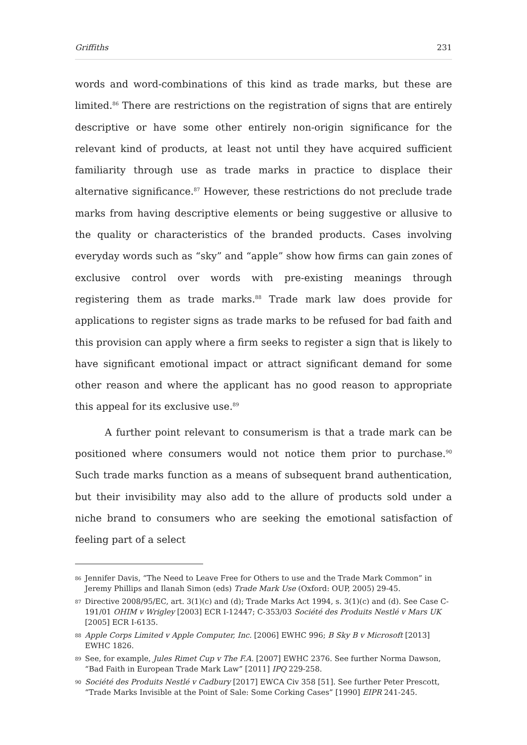Griffiths 231
words and word-combinations of this kind as trade marks, but these are limited.<sup>86</sup> There are restrictions on the registration of signs that are entirely descriptive or have some other entirely non-origin significance for the relevant kind of products, at least not until they have acquired sufficient familiarity through use as trade marks in practice to displace their alternative significance.<sup>87</sup> However, these restrictions do not preclude trade marks from having descriptive elements or being suggestive or allusive to the quality or characteristics of the branded products. Cases involving everyday words such as “sky” and “apple” show how firms can gain zones of exclusive control over words with pre-existing meanings through registering them as trade marks.<sup>88</sup> Trade mark law does provide for applications to register signs as trade marks to be refused for bad faith and this provision can apply where a firm seeks to register a sign that is likely to have significant emotional impact or attract significant demand for some other reason and where the applicant has no good reason to appropriate this appeal for its exclusive use.<sup>89</sup>
A further point relevant to consumerism is that a trade mark can be positioned where consumers would not notice them prior to purchase.<sup>90</sup> Such trade marks function as a means of subsequent brand authentication, but their invisibility may also add to the allure of products sold under a niche brand to consumers who are seeking the emotional satisfaction of feeling part of a select
86
Jennifer Davis, “The Need to Leave Free for Others to use and the Trade Mark Common” in Jeremy Phillips and Ilanah Simon (eds) Trade Mark Use (Oxford: OUP, 2005) 29-45.
87
Directive 2008/95/EC, art. 3(1)(c) and (d); Trade Marks Act 1994, s. 3(1)(c) and (d). See Case C-191/01 OHIM v Wrigley [2003] ECR I-12447; C-353/03 Société des Produits Nestlé v Mars UK [2005] ECR I-6135.
88
Apple Corps Limited v Apple Computer, Inc. [2006] EWHC 996; B Sky B v Microsoft [2013] EWHC 1826.
89
See, for example, Jules Rimet Cup v The F.A. [2007] EWHC 2376. See further Norma Dawson, “Bad Faith in European Trade Mark Law” [2011] IPQ 229-258.
90
Société des Produits Nestlé v Cadbury [2017] EWCA Civ 358 [51]. See further Peter Prescott, “Trade Marks Invisible at the Point of Sale: Some Corking Cases” [1990] EIPR 241-245.